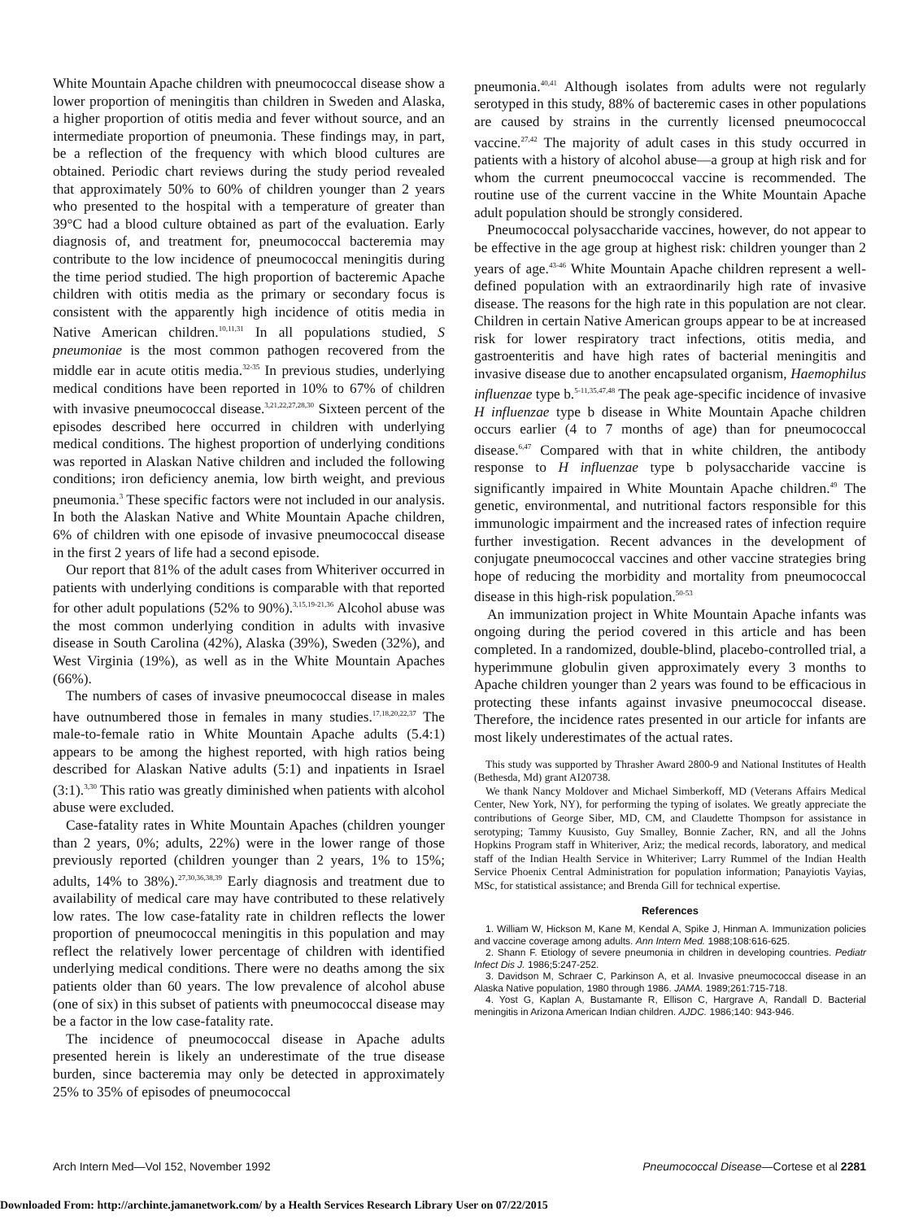White Mountain Apache children with pneumococcal disease show a lower proportion of meningitis than children in Sweden and Alaska, a higher proportion of otitis media and fever without source, and an intermediate proportion of pneumonia. These findings may, in part, be a reflection of the frequency with which blood cultures are obtained. Periodic chart reviews during the study period revealed that approximately 50% to 60% of children younger than 2 years who presented to the hospital with a temperature of greater than 39°C had a blood culture obtained as part of the evaluation. Early diagnosis of, and treatment for, pneumococcal bacteremia may contribute to the low incidence of pneumococcal meningitis during the time period studied. The high proportion of bacteremic Apache children with otitis media as the primary or secondary focus is consistent with the apparently high incidence of otitis media in Native American children.<sup>10,11,31</sup> In all populations studied, S pneumoniae is the most common pathogen recovered from the middle ear in acute otitis media.<sup>32-35</sup> In previous studies, underlying medical conditions have been reported in 10% to 67% of children with invasive pneumococcal disease.<sup>3,21,22,27,28,30</sup> Sixteen percent of the episodes described here occurred in children with underlying medical conditions. The highest proportion of underlying conditions was reported in Alaskan Native children and included the following conditions; iron deficiency anemia, low birth weight, and previous pneumonia.<sup>3</sup> These specific factors were not included in our analysis. In both the Alaskan Native and White Mountain Apache children, 6% of children with one episode of invasive pneumococcal disease in the first 2 years of life had a second episode.
Our report that 81% of the adult cases from Whiteriver occurred in patients with underlying conditions is comparable with that reported for other adult populations (52% to 90%).<sup>3,15,19-21,36</sup> Alcohol abuse was the most common underlying condition in adults with invasive disease in South Carolina (42%), Alaska (39%), Sweden (32%), and West Virginia (19%), as well as in the White Mountain Apaches (66%).
The numbers of cases of invasive pneumococcal disease in males have outnumbered those in females in many studies.<sup>17,18,20,22,37</sup> The male-to-female ratio in White Mountain Apache adults (5.4:1) appears to be among the highest reported, with high ratios being described for Alaskan Native adults (5:1) and inpatients in Israel (3:1).<sup>3,30</sup> This ratio was greatly diminished when patients with alcohol abuse were excluded.
Case-fatality rates in White Mountain Apaches (children younger than 2 years, 0%; adults, 22%) were in the lower range of those previously reported (children younger than 2 years, 1% to 15%; adults, 14% to 38%).<sup>27,30,36,38,39</sup> Early diagnosis and treatment due to availability of medical care may have contributed to these relatively low rates. The low case-fatality rate in children reflects the lower proportion of pneumococcal meningitis in this population and may reflect the relatively lower percentage of children with identified underlying medical conditions. There were no deaths among the six patients older than 60 years. The low prevalence of alcohol abuse (one of six) in this subset of patients with pneumococcal disease may be a factor in the low case-fatality rate.
The incidence of pneumococcal disease in Apache adults presented herein is likely an underestimate of the true disease burden, since bacteremia may only be detected in approximately 25% to 35% of episodes of pneumococcal
pneumonia.<sup>40,41</sup> Although isolates from adults were not regularly serotyped in this study, 88% of bacteremic cases in other populations are caused by strains in the currently licensed pneumococcal vaccine.<sup>27,42</sup> The majority of adult cases in this study occurred in patients with a history of alcohol abuse—a group at high risk and for whom the current pneumococcal vaccine is recommended. The routine use of the current vaccine in the White Mountain Apache adult population should be strongly considered.
Pneumococcal polysaccharide vaccines, however, do not appear to be effective in the age group at highest risk: children younger than 2 years of age.<sup>43-46</sup> White Mountain Apache children represent a well-defined population with an extraordinarily high rate of invasive disease. The reasons for the high rate in this population are not clear. Children in certain Native American groups appear to be at increased risk for lower respiratory tract infections, otitis media, and gastroenteritis and have high rates of bacterial meningitis and invasive disease due to another encapsulated organism, Haemophilus influenzae type b.<sup>5-11,35,47,48</sup> The peak age-specific incidence of invasive H influenzae type b disease in White Mountain Apache children occurs earlier (4 to 7 months of age) than for pneumococcal disease.<sup>6,47</sup> Compared with that in white children, the antibody response to H influenzae type b polysaccharide vaccine is significantly impaired in White Mountain Apache children.<sup>49</sup> The genetic, environmental, and nutritional factors responsible for this immunologic impairment and the increased rates of infection require further investigation. Recent advances in the development of conjugate pneumococcal vaccines and other vaccine strategies bring hope of reducing the morbidity and mortality from pneumococcal disease in this high-risk population.<sup>50-53</sup>
An immunization project in White Mountain Apache infants was ongoing during the period covered in this article and has been completed. In a randomized, double-blind, placebo-controlled trial, a hyperimmune globulin given approximately every 3 months to Apache children younger than 2 years was found to be efficacious in protecting these infants against invasive pneumococcal disease. Therefore, the incidence rates presented in our article for infants are most likely underestimates of the actual rates.
This study was supported by Thrasher Award 2800-9 and National Institutes of Health (Bethesda, Md) grant AI20738.
We thank Nancy Moldover and Michael Simberkoff, MD (Veterans Affairs Medical Center, New York, NY), for performing the typing of isolates. We greatly appreciate the contributions of George Siber, MD, CM, and Claudette Thompson for assistance in serotyping; Tammy Kuusisto, Guy Smalley, Bonnie Zacher, RN, and all the Johns Hopkins Program staff in Whiteriver, Ariz; the medical records, laboratory, and medical staff of the Indian Health Service in Whiteriver; Larry Rummel of the Indian Health Service Phoenix Central Administration for population information; Panayiotis Vayias, MSc, for statistical assistance; and Brenda Gill for technical expertise.
References
1. William W, Hickson M, Kane M, Kendal A, Spike J, Hinman A. Immunization policies and vaccine coverage among adults. Ann Intern Med. 1988;108:616-625.
2. Shann F. Etiology of severe pneumonia in children in developing countries. Pediatr Infect Dis J. 1986;5:247-252.
3. Davidson M, Schraer C, Parkinson A, et al. Invasive pneumococcal disease in an Alaska Native population, 1980 through 1986. JAMA. 1989;261:715-718.
4. Yost G, Kaplan A, Bustamante R, Ellison C, Hargrave A, Randall D. Bacterial meningitis in Arizona American Indian children. AJDC. 1986;140: 943-946.
Arch Intern Med—Vol 152, November 1992 Pneumococcal Disease—Cortese et al 2281
Downloaded From: http://archinte.jamanetwork.com/ by a Health Services Research Library User on 07/22/2015